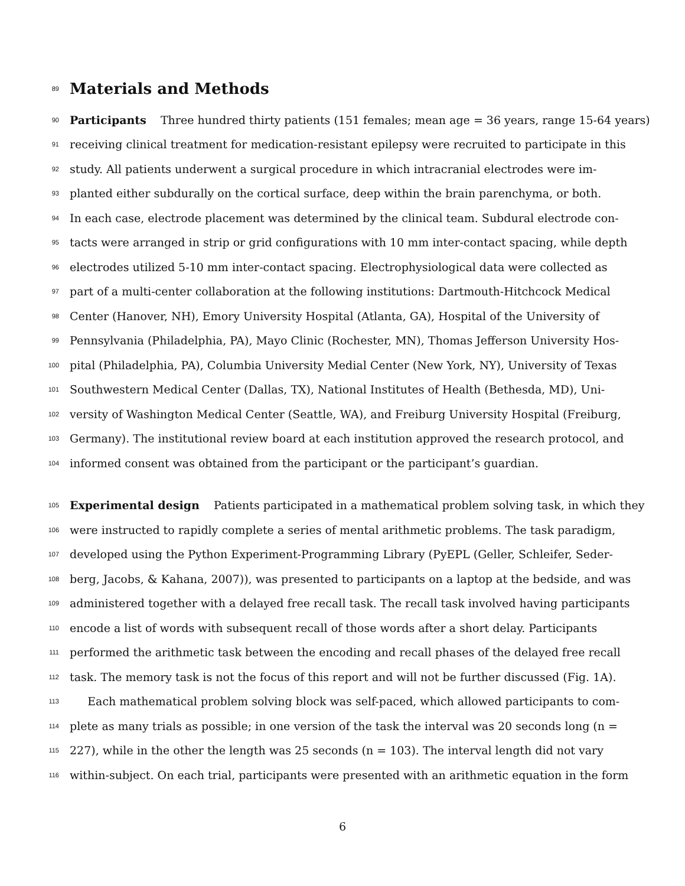89
Materials and Methods
90 Participants Three hundred thirty patients (151 females; mean age = 36 years, range 15-64 years)
91 receiving clinical treatment for medication-resistant epilepsy were recruited to participate in this
92 study. All patients underwent a surgical procedure in which intracranial electrodes were im-
93 planted either subdurally on the cortical surface, deep within the brain parenchyma, or both.
94 In each case, electrode placement was determined by the clinical team. Subdural electrode con-
95 tacts were arranged in strip or grid configurations with 10 mm inter-contact spacing, while depth
96 electrodes utilized 5-10 mm inter-contact spacing. Electrophysiological data were collected as
97 part of a multi-center collaboration at the following institutions: Dartmouth-Hitchcock Medical
98 Center (Hanover, NH), Emory University Hospital (Atlanta, GA), Hospital of the University of
99 Pennsylvania (Philadelphia, PA), Mayo Clinic (Rochester, MN), Thomas Jefferson University Hos-
100 pital (Philadelphia, PA), Columbia University Medial Center (New York, NY), University of Texas
101 Southwestern Medical Center (Dallas, TX), National Institutes of Health (Bethesda, MD), Uni-
102 versity of Washington Medical Center (Seattle, WA), and Freiburg University Hospital (Freiburg,
103 Germany). The institutional review board at each institution approved the research protocol, and
104 informed consent was obtained from the participant or the participant’s guardian.
105 Experimental design Patients participated in a mathematical problem solving task, in which they
106 were instructed to rapidly complete a series of mental arithmetic problems. The task paradigm,
107 developed using the Python Experiment-Programming Library (PyEPL (Geller, Schleifer, Seder-
108 berg, Jacobs, & Kahana, 2007)), was presented to participants on a laptop at the bedside, and was
109 administered together with a delayed free recall task. The recall task involved having participants
110 encode a list of words with subsequent recall of those words after a short delay. Participants
111 performed the arithmetic task between the encoding and recall phases of the delayed free recall
112 task. The memory task is not the focus of this report and will not be further discussed (Fig. 1A).
113 Each mathematical problem solving block was self-paced, which allowed participants to com-
114 plete as many trials as possible; in one version of the task the interval was 20 seconds long (n =
115 227), while in the other the length was 25 seconds (n = 103). The interval length did not vary
116 within-subject. On each trial, participants were presented with an arithmetic equation in the form
6